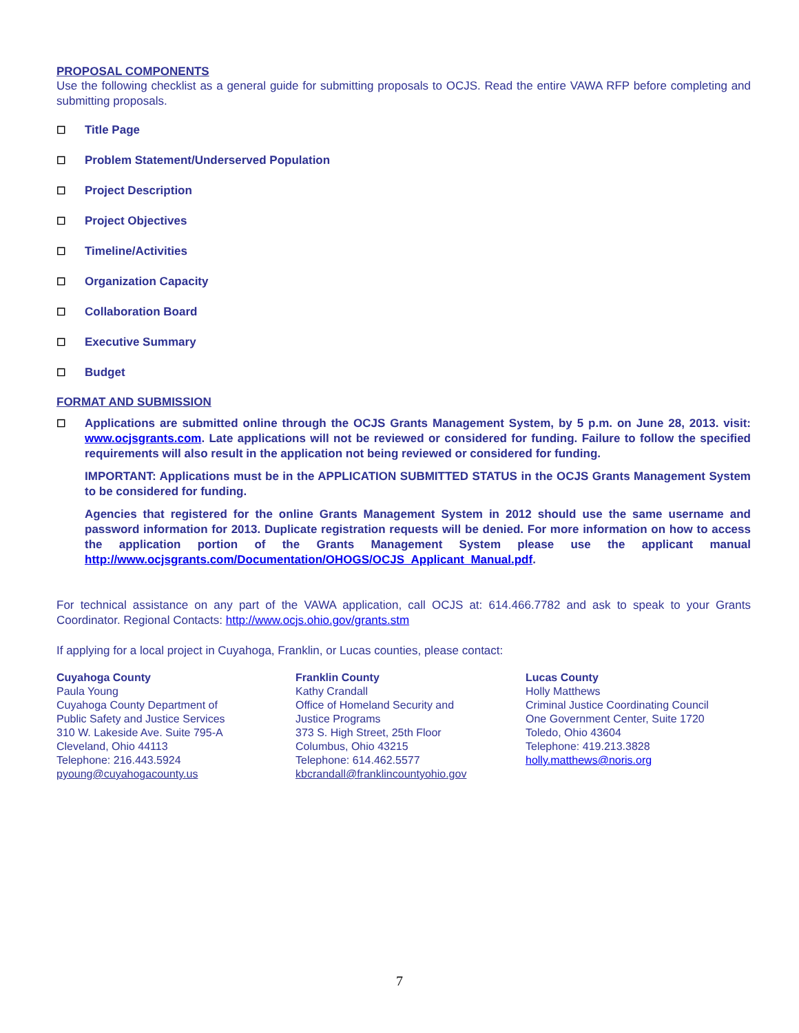PROPOSAL COMPONENTS
Use the following checklist as a general guide for submitting proposals to OCJS. Read the entire VAWA RFP before completing and submitting proposals.
☐ Title Page
☐ Problem Statement/Underserved Population
☐ Project Description
☐ Project Objectives
☐ Timeline/Activities
☐ Organization Capacity
☐ Collaboration Board
☐ Executive Summary
☐ Budget
FORMAT AND SUBMISSION
☐ Applications are submitted online through the OCJS Grants Management System, by 5 p.m. on June 28, 2013. visit: www.ocjsgrants.com. Late applications will not be reviewed or considered for funding. Failure to follow the specified requirements will also result in the application not being reviewed or considered for funding.
IMPORTANT: Applications must be in the APPLICATION SUBMITTED STATUS in the OCJS Grants Management System to be considered for funding.
Agencies that registered for the online Grants Management System in 2012 should use the same username and password information for 2013. Duplicate registration requests will be denied. For more information on how to access the application portion of the Grants Management System please use the applicant manual http://www.ocjsgrants.com/Documentation/OHOGS/OCJS_Applicant_Manual.pdf.
For technical assistance on any part of the VAWA application, call OCJS at: 614.466.7782 and ask to speak to your Grants Coordinator. Regional Contacts: http://www.ocjs.ohio.gov/grants.stm
If applying for a local project in Cuyahoga, Franklin, or Lucas counties, please contact:
Cuyahoga County
Paula Young
Cuyahoga County Department of
Public Safety and Justice Services
310 W. Lakeside Ave. Suite 795-A
Cleveland, Ohio 44113
Telephone: 216.443.5924
pyoung@cuyahogacounty.us
Franklin County
Kathy Crandall
Office of Homeland Security and
Justice Programs
373 S. High Street, 25th Floor
Columbus, Ohio 43215
Telephone: 614.462.5577
kbcrandall@franklincountyohio.gov
Lucas County
Holly Matthews
Criminal Justice Coordinating Council
One Government Center, Suite 1720
Toledo, Ohio 43604
Telephone: 419.213.3828
holly.matthews@noris.org
7